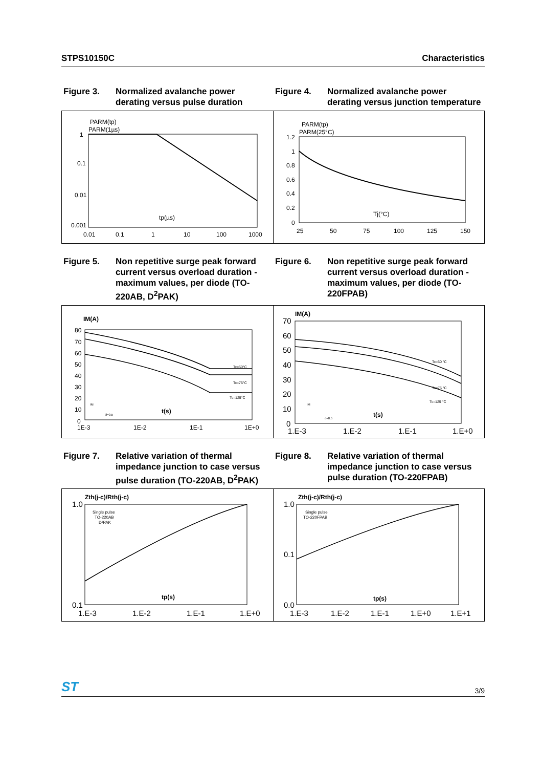STPS10150C Characteristics
Figure 3. Normalized avalanche power derating versus pulse duration
Figure 4. Normalized avalanche power derating versus junction temperature
PARM(tp)
PARM(1µs)
1
0.1
0.01
0.001
0.01
0.1
1
10
100
1000
tp(µs)
PARM(tp)
PARM(25°C)
1.2
1
0.8
0.6
0.4
0.2
0
25
50
75
100
125
150
Tj(°C)
Figure 5. Non repetitive surge peak forward current versus overload duration - maximum values, per diode (TO-220AB, D<sup>2</sup>PAK)
Figure 6. Non repetitive surge peak forward current versus overload duration - maximum values, per diode (TO-220FPAB)
IM(A)
80
70
60
50
40
30
20
10
0
1E-3
1E-2
1E-1
1E+0
Tc=50°C
Tc=75°C
Tc=125°C
IM
δ=0.5
t(s)
IM(A)
70
60
50
40
30
20
10
0
1.E-3
1.E-2
1.E-1
1.E+0
Tc=50 °C
Tc=75 °C
Tc=125 °C
IM
d=0.5
t(s)
Figure 7. Relative variation of thermal impedance junction to case versus pulse duration (TO-220AB, D<sup>2</sup>PAK)
Figure 8. Relative variation of thermal impedance junction to case versus pulse duration (TO-220FPAB)
Zth(j-c)/Rth(j-c)
1.0
0.1
1.E-3
1.E-2
1.E-1
1.E+0
Single pulse
TO-220AB
D²PAK
tp(s)
Zth(j-c)/Rth(j-c)
1.0
0.1
0.0
1.E-3
1.E-2
1.E-1
1.E+0
1.E+1
Single pulse
TO-220FPAB
tp(s)
ST 3/9